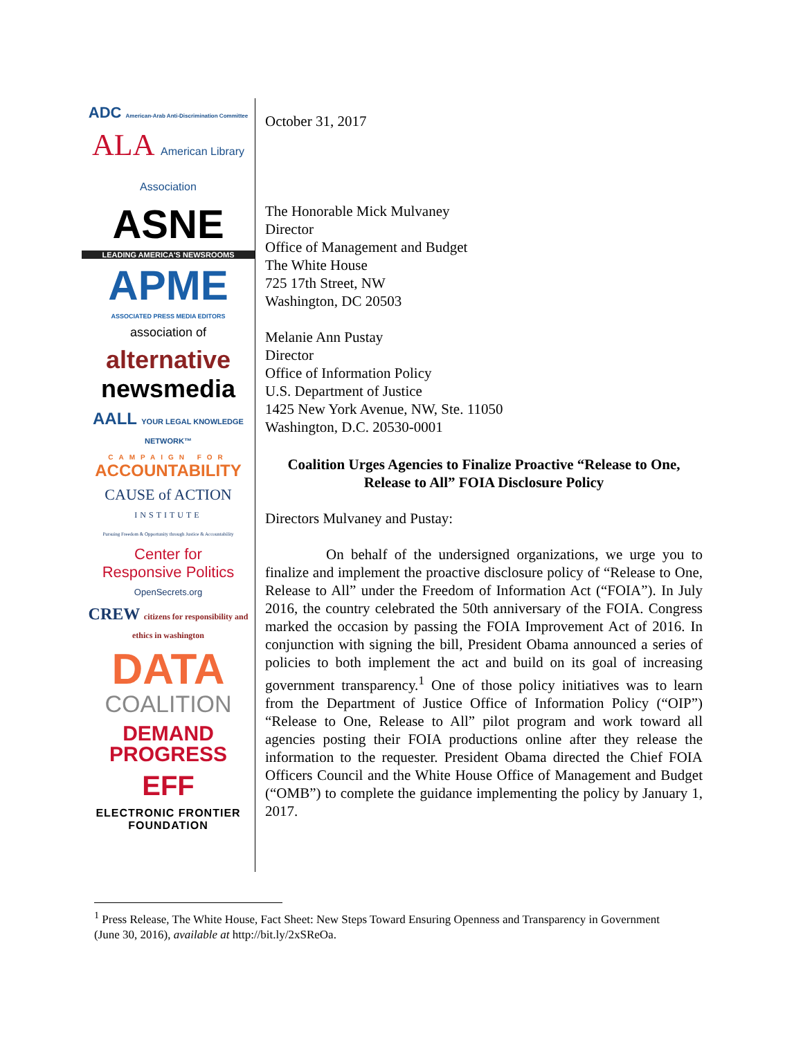ADC American-Arab Anti-Discrimination Committee
ALA American Library Association
ASNE
LEADING AMERICA'S NEWSROOMS
APME
ASSOCIATED PRESS MEDIA EDITORS
association of
alternative
newsmedia
AALL YOUR LEGAL KNOWLEDGE NETWORK™
CAMPAIGN FOR
ACCOUNTABILITY
CAUSE of ACTION
INSTITUTE
Pursuing Freedom & Opportunity through Justice & Accountability
Center for
Responsive Politics
OpenSecrets.org
CREW citizens for responsibility and ethics in washington
DATA
COALITION
DEMAND
PROGRESS
EFF
ELECTRONIC FRONTIER FOUNDATION
October 31, 2017
The Honorable Mick Mulvaney
Director
Office of Management and Budget
The White House
725 17th Street, NW
Washington, DC 20503
Melanie Ann Pustay
Director
Office of Information Policy
U.S. Department of Justice
1425 New York Avenue, NW, Ste. 11050
Washington, D.C. 20530-0001
Coalition Urges Agencies to Finalize Proactive “Release to One,
Release to All” FOIA Disclosure Policy
Directors Mulvaney and Pustay:
On behalf of the undersigned organizations, we urge you to finalize and implement the proactive disclosure policy of “Release to One, Release to All” under the Freedom of Information Act (“FOIA”). In July 2016, the country celebrated the 50th anniversary of the FOIA. Congress marked the occasion by passing the FOIA Improvement Act of 2016. In conjunction with signing the bill, President Obama announced a series of policies to both implement the act and build on its goal of increasing government transparency.<sup>1</sup> One of those policy initiatives was to learn from the Department of Justice Office of Information Policy (“OIP”) “Release to One, Release to All” pilot program and work toward all agencies posting their FOIA productions online after they release the information to the requester. President Obama directed the Chief FOIA Officers Council and the White House Office of Management and Budget (“OMB”) to complete the guidance implementing the policy by January 1, 2017.
<sup>1</sup> Press Release, The White House, Fact Sheet: New Steps Toward Ensuring Openness and Transparency in Government (June 30, 2016), available at http://bit.ly/2xSReOa.